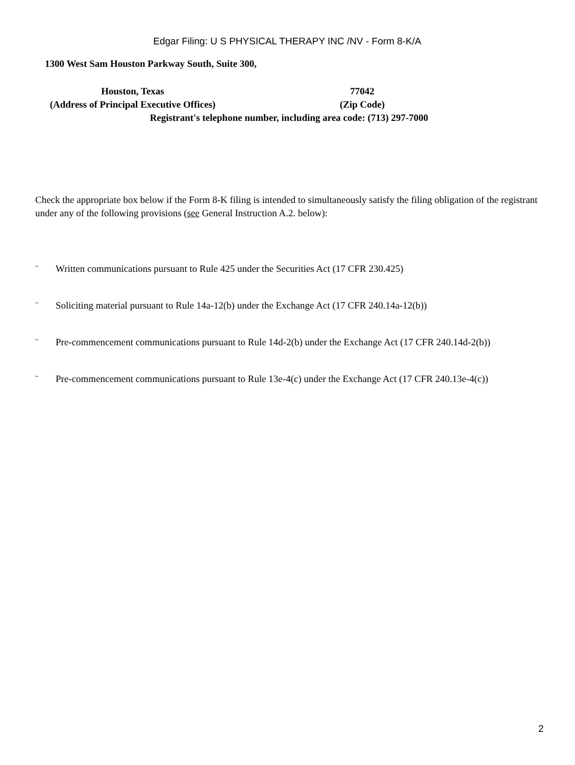Edgar Filing: U S PHYSICAL THERAPY INC /NV - Form 8-K/A
1300 West Sam Houston Parkway South, Suite 300,
Houston, Texas
(Address of Principal Executive Offices)
77042
(Zip Code)
Registrant's telephone number, including area code: (713) 297-7000
Check the appropriate box below if the Form 8-K filing is intended to simultaneously satisfy the filing obligation of the registrant under any of the following provisions (see General Instruction A.2. below):
¨ Written communications pursuant to Rule 425 under the Securities Act (17 CFR 230.425)
¨ Soliciting material pursuant to Rule 14a-12(b) under the Exchange Act (17 CFR 240.14a-12(b))
¨ Pre-commencement communications pursuant to Rule 14d-2(b) under the Exchange Act (17 CFR 240.14d-2(b))
¨ Pre-commencement communications pursuant to Rule 13e-4(c) under the Exchange Act (17 CFR 240.13e-4(c))
2